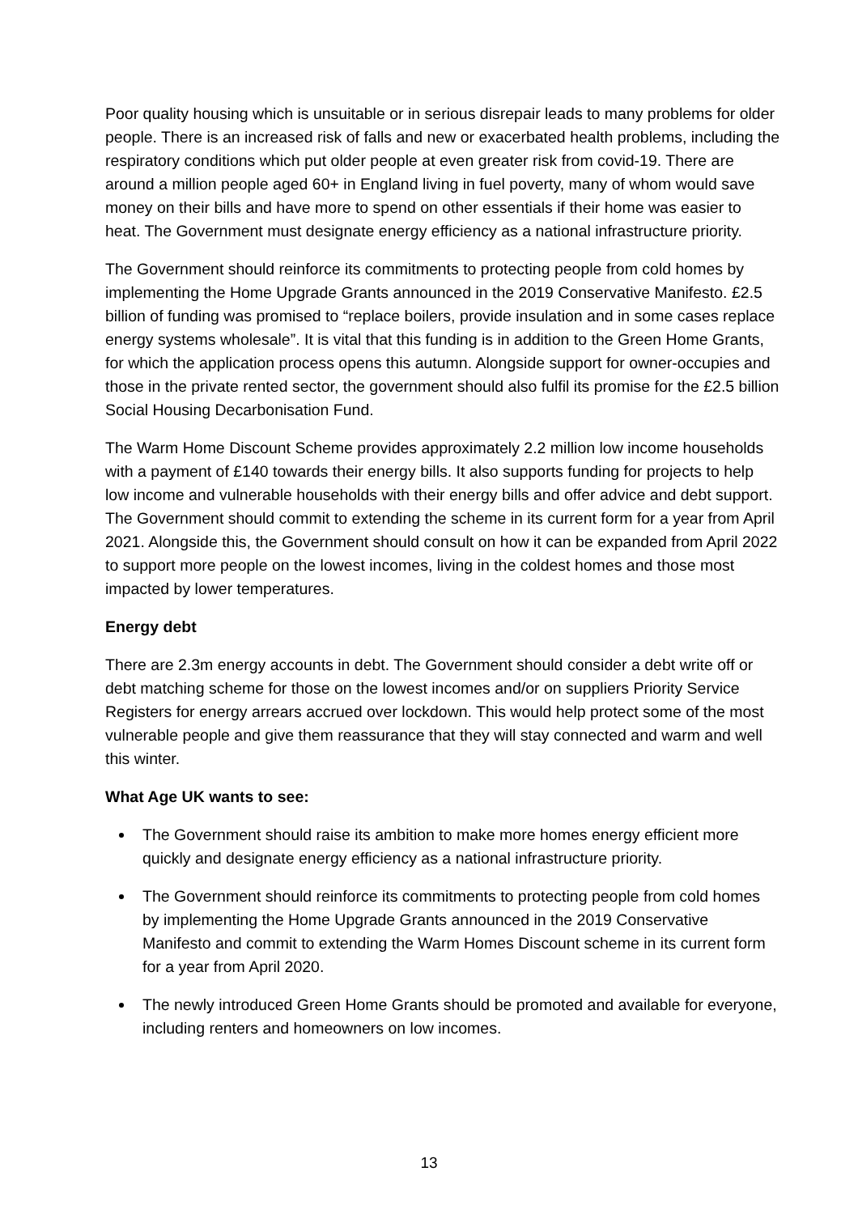Poor quality housing which is unsuitable or in serious disrepair leads to many problems for older people. There is an increased risk of falls and new or exacerbated health problems, including the respiratory conditions which put older people at even greater risk from covid-19. There are around a million people aged 60+ in England living in fuel poverty, many of whom would save money on their bills and have more to spend on other essentials if their home was easier to heat. The Government must designate energy efficiency as a national infrastructure priority.
The Government should reinforce its commitments to protecting people from cold homes by implementing the Home Upgrade Grants announced in the 2019 Conservative Manifesto. £2.5 billion of funding was promised to “replace boilers, provide insulation and in some cases replace energy systems wholesale”. It is vital that this funding is in addition to the Green Home Grants, for which the application process opens this autumn. Alongside support for owner-occupies and those in the private rented sector, the government should also fulfil its promise for the £2.5 billion Social Housing Decarbonisation Fund.
The Warm Home Discount Scheme provides approximately 2.2 million low income households with a payment of £140 towards their energy bills. It also supports funding for projects to help low income and vulnerable households with their energy bills and offer advice and debt support. The Government should commit to extending the scheme in its current form for a year from April 2021. Alongside this, the Government should consult on how it can be expanded from April 2022 to support more people on the lowest incomes, living in the coldest homes and those most impacted by lower temperatures.
Energy debt
There are 2.3m energy accounts in debt. The Government should consider a debt write off or debt matching scheme for those on the lowest incomes and/or on suppliers Priority Service Registers for energy arrears accrued over lockdown. This would help protect some of the most vulnerable people and give them reassurance that they will stay connected and warm and well this winter.
What Age UK wants to see:
The Government should raise its ambition to make more homes energy efficient more quickly and designate energy efficiency as a national infrastructure priority.
The Government should reinforce its commitments to protecting people from cold homes by implementing the Home Upgrade Grants announced in the 2019 Conservative Manifesto and commit to extending the Warm Homes Discount scheme in its current form for a year from April 2020.
The newly introduced Green Home Grants should be promoted and available for everyone, including renters and homeowners on low incomes.
13